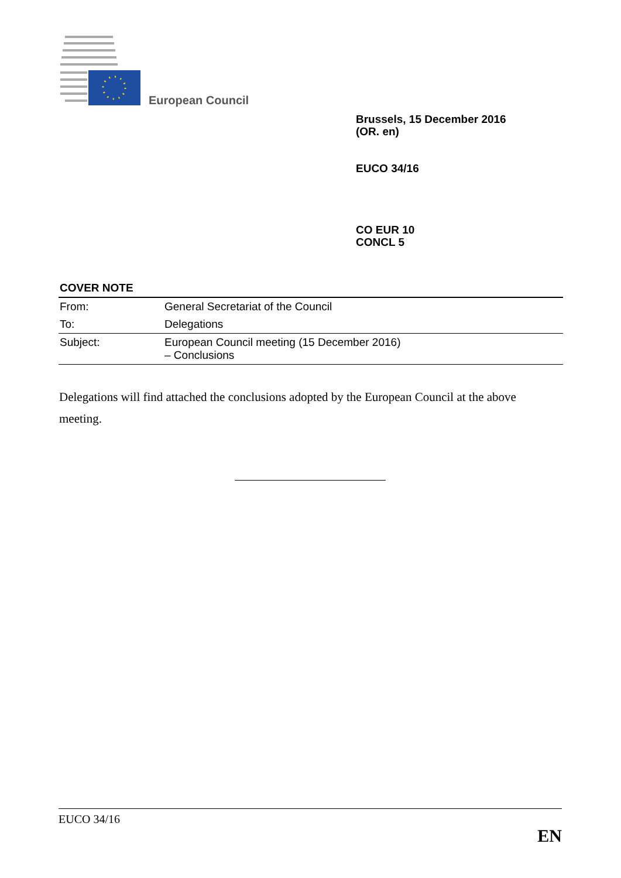European Council
Brussels, 15 December 2016
(OR. en)
EUCO 34/16
CO EUR 10
CONCL 5
COVER NOTE
| From: | General Secretariat of the Council |
| To: | Delegations |
| Subject: | European Council meeting (15 December 2016) – Conclusions |
Delegations will find attached the conclusions adopted by the European Council at the above meeting.
EUCO 34/16
EN